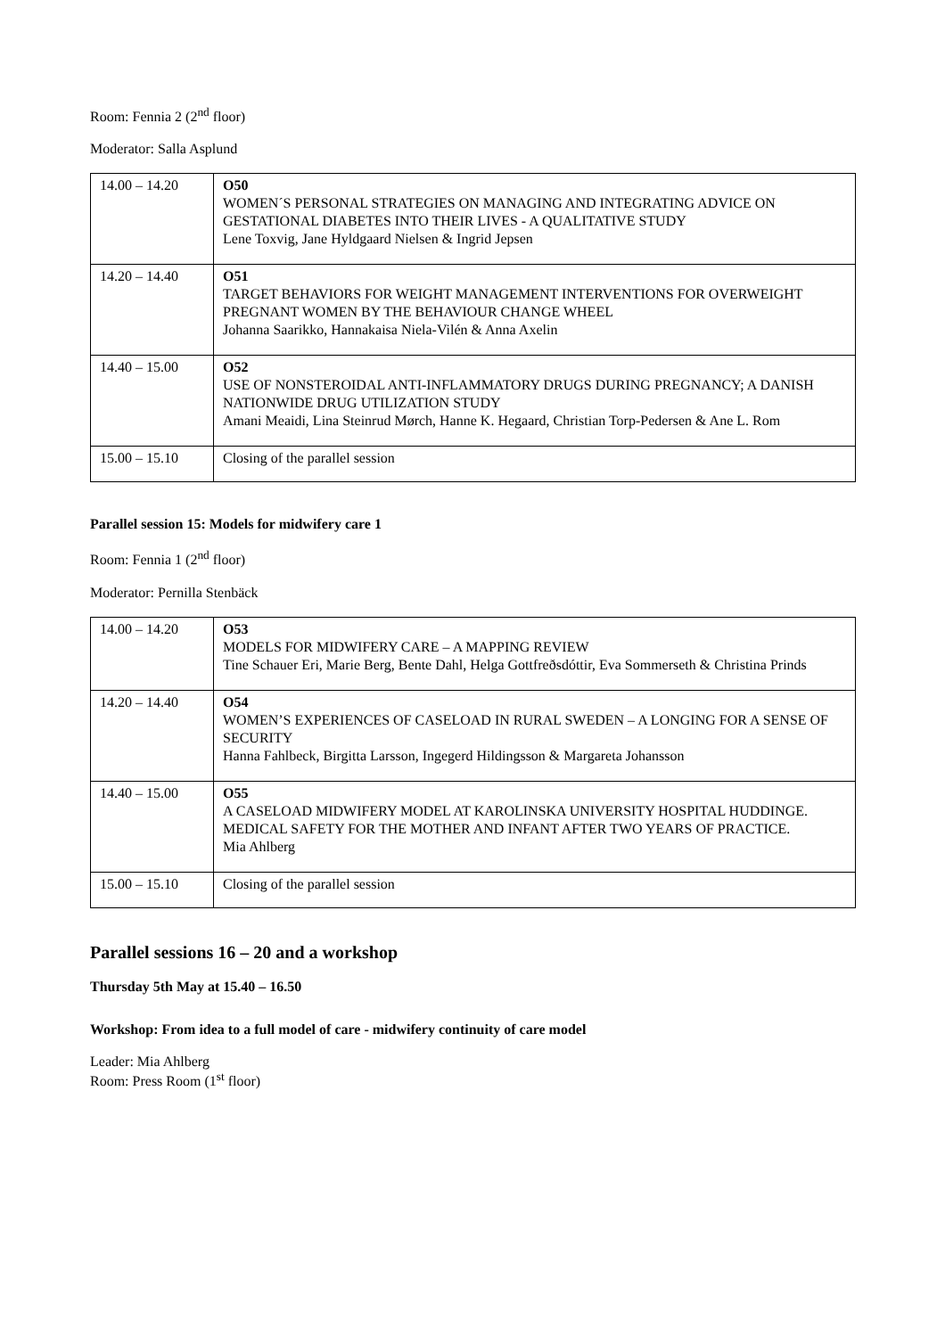Room: Fennia 2 (2<sup>nd</sup> floor)
Moderator: Salla Asplund
| 14.00 – 14.20 | O50 WOMEN´S PERSONAL STRATEGIES ON MANAGING AND INTEGRATING ADVICE ON GESTATIONAL DIABETES INTO THEIR LIVES - A QUALITATIVE STUDY Lene Toxvig, Jane Hyldgaard Nielsen & Ingrid Jepsen |
| 14.20 – 14.40 | O51 TARGET BEHAVIORS FOR WEIGHT MANAGEMENT INTERVENTIONS FOR OVERWEIGHT PREGNANT WOMEN BY THE BEHAVIOUR CHANGE WHEEL Johanna Saarikko, Hannakaisa Niela-Vilén & Anna Axelin |
| 14.40 – 15.00 | O52 USE OF NONSTEROIDAL ANTI-INFLAMMATORY DRUGS DURING PREGNANCY; A DANISH NATIONWIDE DRUG UTILIZATION STUDY Amani Meaidi, Lina Steinrud Mørch, Hanne K. Hegaard, Christian Torp-Pedersen & Ane L. Rom |
| 15.00 – 15.10 | Closing of the parallel session |
Parallel session 15: Models for midwifery care 1
Room: Fennia 1 (2<sup>nd</sup> floor)
Moderator: Pernilla Stenbäck
| 14.00 – 14.20 | O53 MODELS FOR MIDWIFERY CARE – A MAPPING REVIEW Tine Schauer Eri, Marie Berg, Bente Dahl, Helga Gottfreðsdóttir, Eva Sommerseth & Christina Prinds |
| 14.20 – 14.40 | O54 WOMEN’S EXPERIENCES OF CASELOAD IN RURAL SWEDEN – A LONGING FOR A SENSE OF SECURITY Hanna Fahlbeck, Birgitta Larsson, Ingegerd Hildingsson & Margareta Johansson |
| 14.40 – 15.00 | O55 A CASELOAD MIDWIFERY MODEL AT KAROLINSKA UNIVERSITY HOSPITAL HUDDINGE. MEDICAL SAFETY FOR THE MOTHER AND INFANT AFTER TWO YEARS OF PRACTICE. Mia Ahlberg |
| 15.00 – 15.10 | Closing of the parallel session |
Parallel sessions 16 – 20 and a workshop
Thursday 5th May at 15.40 – 16.50
Workshop: From idea to a full model of care - midwifery continuity of care model
Leader: Mia Ahlberg
Room: Press Room (1<sup>st</sup> floor)